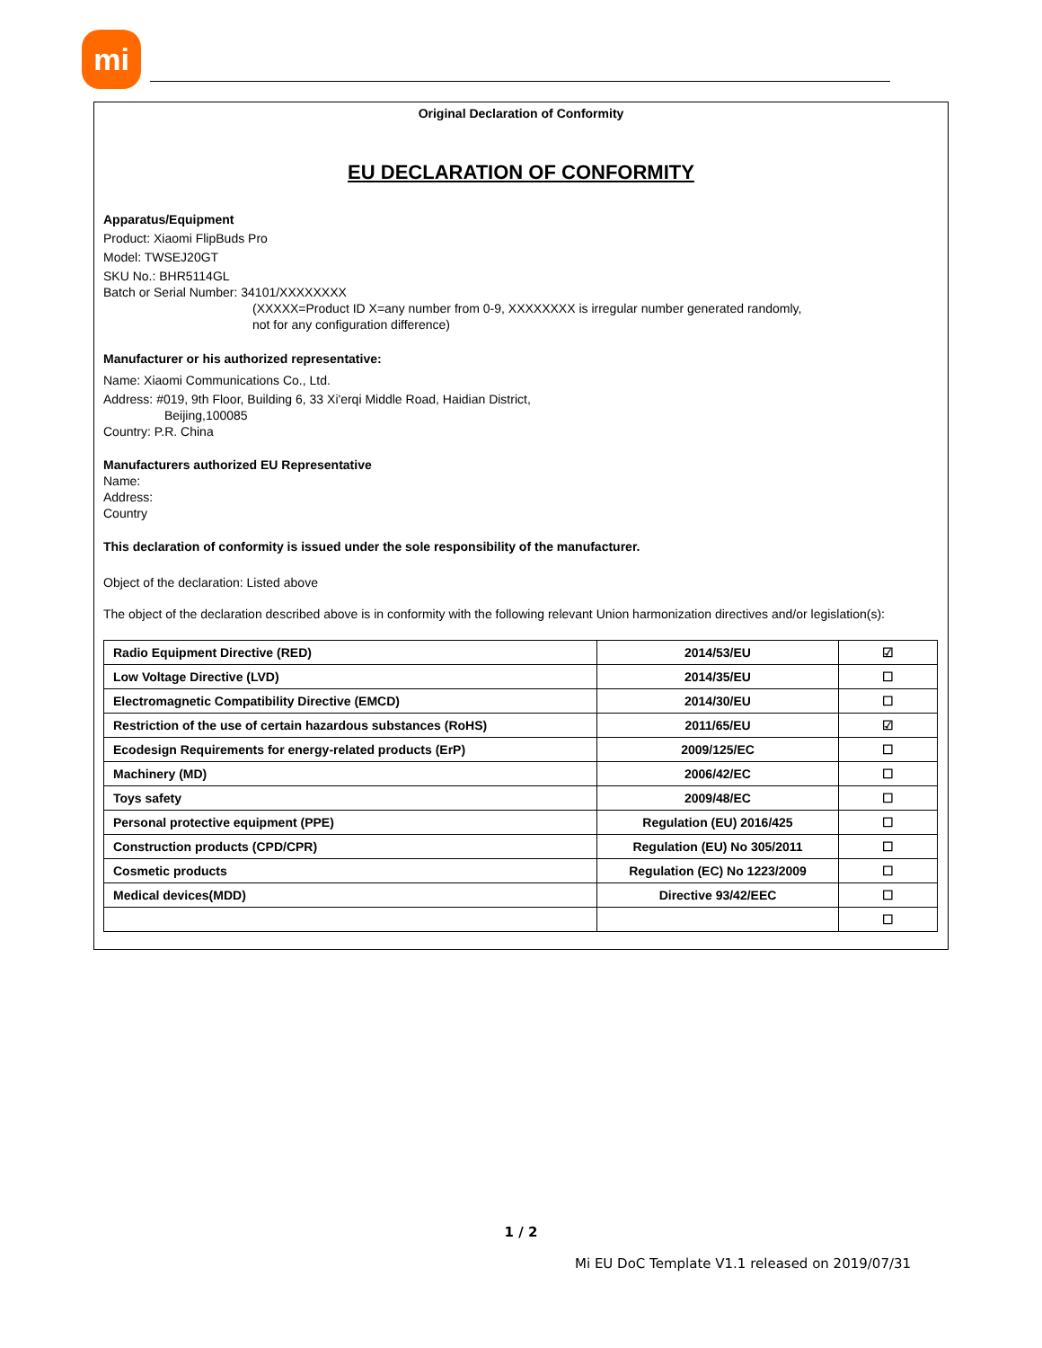mi
Original Declaration of Conformity
EU DECLARATION OF CONFORMITY
Apparatus/Equipment
Product: Xiaomi FlipBuds Pro
Model: TWSEJ20GT
SKU No.: BHR5114GL
Batch or Serial Number: 34101/XXXXXXXX
(XXXXX=Product ID X=any number from 0-9, XXXXXXXX is irregular number generated randomly,
not for any configuration difference)
Manufacturer or his authorized representative:
Name: Xiaomi Communications Co., Ltd.
Address: #019, 9th Floor, Building 6, 33 Xi'erqi Middle Road, Haidian District,
Beijing,100085
Country: P.R. China
Manufacturers authorized EU Representative
Name:
Address:
Country
This declaration of conformity is issued under the sole responsibility of the manufacturer.
Object of the declaration: Listed above
The object of the declaration described above is in conformity with the following relevant Union harmonization directives and/or legislation(s):
| Radio Equipment Directive (RED) | 2014/53/EU | ☑ |
| Low Voltage Directive (LVD) | 2014/35/EU | ☐ |
| Electromagnetic Compatibility Directive (EMCD) | 2014/30/EU | ☐ |
| Restriction of the use of certain hazardous substances (RoHS) | 2011/65/EU | ☑ |
| Ecodesign Requirements for energy-related products (ErP) | 2009/125/EC | ☐ |
| Machinery (MD) | 2006/42/EC | ☐ |
| Toys safety | 2009/48/EC | ☐ |
| Personal protective equipment (PPE) | Regulation (EU) 2016/425 | ☐ |
| Construction products (CPD/CPR) | Regulation (EU) No 305/2011 | ☐ |
| Cosmetic products | Regulation (EC) No 1223/2009 | ☐ |
| Medical devices(MDD) | Directive 93/42/EEC | ☐ |
| | | ☐ |
1 / 2
Mi EU DoC Template V1.1 released on 2019/07/31